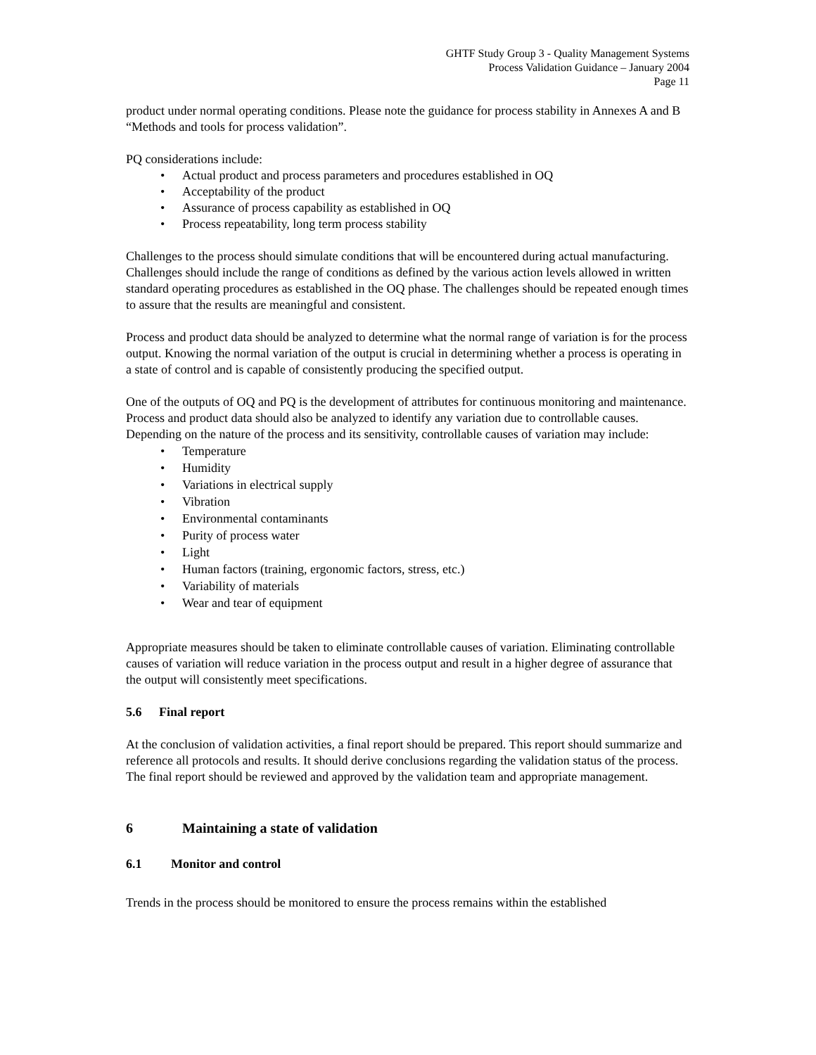GHTF Study Group 3 - Quality Management Systems
Process Validation Guidance – January 2004
Page 11
product under normal operating conditions. Please note the guidance for process stability in Annexes A and B “Methods and tools for process validation”.
PQ considerations include:
• Actual product and process parameters and procedures established in OQ
• Acceptability of the product
• Assurance of process capability as established in OQ
• Process repeatability, long term process stability
Challenges to the process should simulate conditions that will be encountered during actual manufacturing. Challenges should include the range of conditions as defined by the various action levels allowed in written standard operating procedures as established in the OQ phase. The challenges should be repeated enough times to assure that the results are meaningful and consistent.
Process and product data should be analyzed to determine what the normal range of variation is for the process output. Knowing the normal variation of the output is crucial in determining whether a process is operating in a state of control and is capable of consistently producing the specified output.
One of the outputs of OQ and PQ is the development of attributes for continuous monitoring and maintenance. Process and product data should also be analyzed to identify any variation due to controllable causes. Depending on the nature of the process and its sensitivity, controllable causes of variation may include:
• Temperature
• Humidity
• Variations in electrical supply
• Vibration
• Environmental contaminants
• Purity of process water
• Light
• Human factors (training, ergonomic factors, stress, etc.)
• Variability of materials
• Wear and tear of equipment
Appropriate measures should be taken to eliminate controllable causes of variation. Eliminating controllable causes of variation will reduce variation in the process output and result in a higher degree of assurance that the output will consistently meet specifications.
5.6 Final report
At the conclusion of validation activities, a final report should be prepared. This report should summarize and reference all protocols and results. It should derive conclusions regarding the validation status of the process. The final report should be reviewed and approved by the validation team and appropriate management.
6 Maintaining a state of validation
6.1 Monitor and control
Trends in the process should be monitored to ensure the process remains within the established